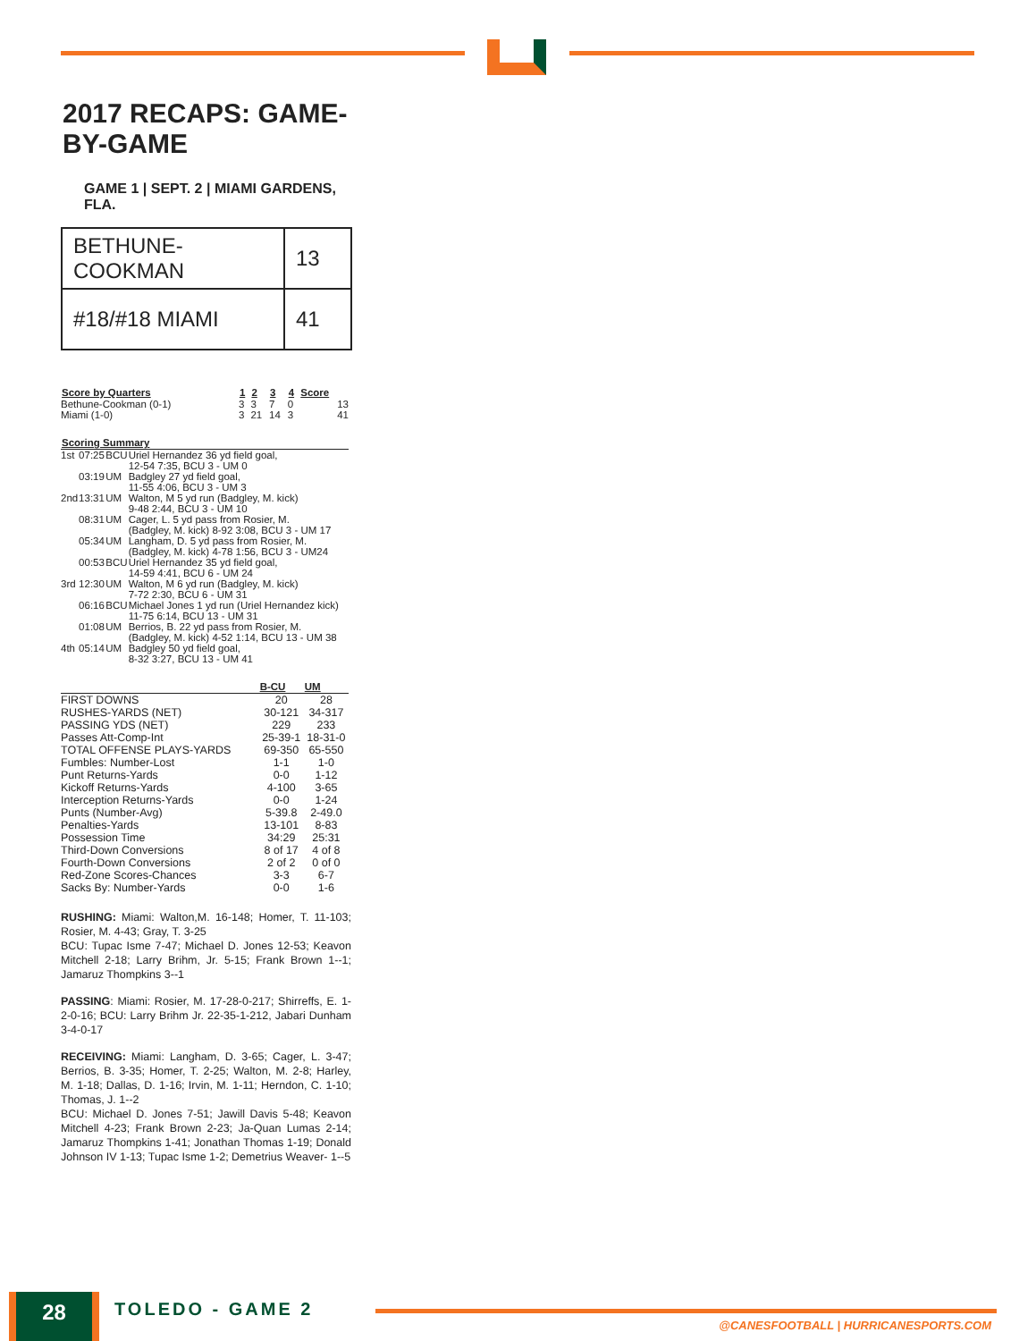2017 RECAPS: GAME-BY-GAME
GAME 1 | SEPT. 2 | MIAMI GARDENS, FLA.
| BETHUNE-COOKMAN | 13 |
| #18/#18 MIAMI | 41 |
| Score by Quarters | 1 | 2 | 3 | 4 | Score |
| --- | --- | --- | --- | --- | --- |
| Bethune-Cookman (0-1) | 3 | 3 | 7 | 0 | 13 |
| Miami (1-0) | 3 | 21 | 14 | 3 | 41 |
| Scoring Summary | | | |
| --- | --- | --- | --- |
| 1st | 07:25 | BCU | Uriel Hernandez 36 yd field goal, 12-54 7:35, BCU 3 - UM 0 |
| | 03:19 | UM | Badgley 27 yd field goal, 11-55 4:06, BCU 3 - UM 3 |
| 2nd | 13:31 | UM | Walton, M 5 yd run (Badgley, M. kick) 9-48 2:44, BCU 3 - UM 10 |
| | 08:31 | UM | Cager, L. 5 yd pass from Rosier, M. (Badgley, M. kick) 8-92 3:08, BCU 3 - UM 17 |
| | 05:34 | UM | Langham, D. 5 yd pass from Rosier, M. (Badgley, M. kick) 4-78 1:56, BCU 3 - UM24 |
| | 00:53 | BCU | Uriel Hernandez 35 yd field goal, 14-59 4:41, BCU 6 - UM 24 |
| 3rd | 12:30 | UM | Walton, M 6 yd run (Badgley, M. kick) 7-72 2:30, BCU 6 - UM 31 |
| | 06:16 | BCU | Michael Jones 1 yd run (Uriel Hernandez kick) 11-75 6:14, BCU 13 - UM 31 |
| | 01:08 | UM | Berrios, B. 22 yd pass from Rosier, M. (Badgley, M. kick) 4-52 1:14, BCU 13 - UM 38 |
| 4th | 05:14 | UM | Badgley 50 yd field goal, 8-32 3:27, BCU 13 - UM 41 |
| | B-CU | UM |
| --- | --- | --- |
| FIRST DOWNS | 20 | 28 |
| RUSHES-YARDS (NET) | 30-121 | 34-317 |
| PASSING YDS (NET) | 229 | 233 |
| Passes Att-Comp-Int | 25-39-1 | 18-31-0 |
| TOTAL OFFENSE PLAYS-YARDS | 69-350 | 65-550 |
| Fumbles: Number-Lost | 1-1 | 1-0 |
| Punt Returns-Yards | 0-0 | 1-12 |
| Kickoff Returns-Yards | 4-100 | 3-65 |
| Interception Returns-Yards | 0-0 | 1-24 |
| Punts (Number-Avg) | 5-39.8 | 2-49.0 |
| Penalties-Yards | 13-101 | 8-83 |
| Possession Time | 34:29 | 25:31 |
| Third-Down Conversions | 8 of 17 | 4 of 8 |
| Fourth-Down Conversions | 2 of 2 | 0 of 0 |
| Red-Zone Scores-Chances | 3-3 | 6-7 |
| Sacks By: Number-Yards | 0-0 | 1-6 |
RUSHING: Miami: Walton,M. 16-148; Homer, T. 11-103; Rosier, M. 4-43; Gray, T. 3-25
BCU: Tupac Isme 7-47; Michael D. Jones 12-53; Keavon Mitchell 2-18; Larry Brihm, Jr. 5-15; Frank Brown 1--1; Jamaruz Thompkins 3--1
PASSING: Miami: Rosier, M. 17-28-0-217; Shirreffs, E. 1-2-0-16; BCU: Larry Brihm Jr. 22-35-1-212, Jabari Dunham 3-4-0-17
RECEIVING: Miami: Langham, D. 3-65; Cager, L. 3-47; Berrios, B. 3-35; Homer, T. 2-25; Walton, M. 2-8; Harley, M. 1-18; Dallas, D. 1-16; Irvin, M. 1-11; Herndon, C. 1-10; Thomas, J. 1--2
BCU: Michael D. Jones 7-51; Jawill Davis 5-48; Keavon Mitchell 4-23; Frank Brown 2-23; Ja-Quan Lumas 2-14; Jamaruz Thompkins 1-41; Jonathan Thomas 1-19; Donald Johnson IV 1-13; Tupac Isme 1-2; Demetrius Weaver- 1--5
28 TOLEDO - GAME 2
@CANESFOOTBALL | HURRICANESPORTS.COM